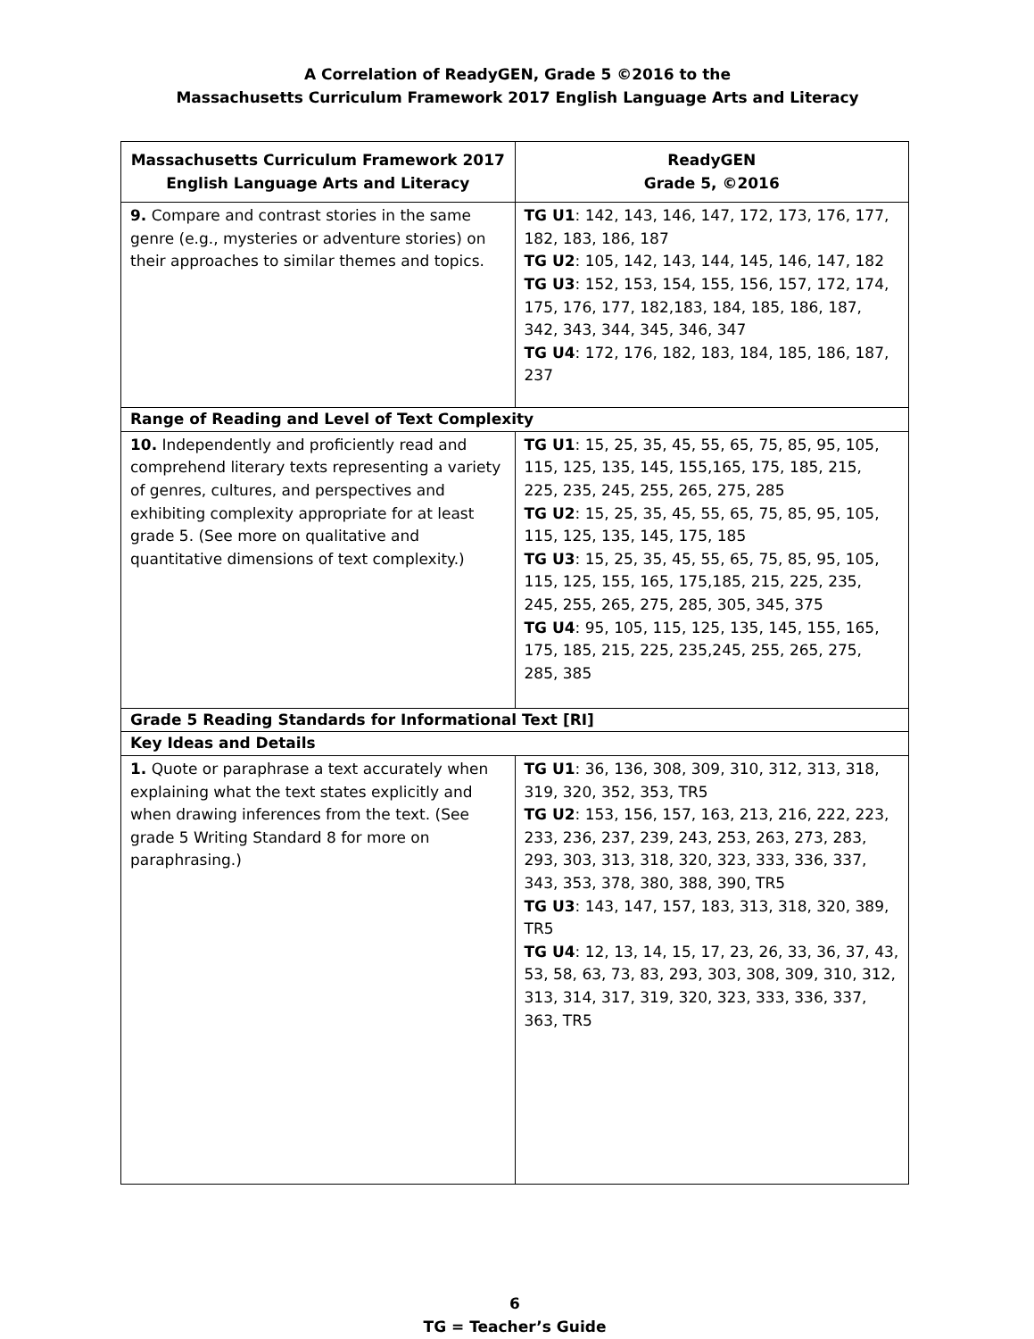A Correlation of ReadyGEN, Grade 5 ©2016 to the
Massachusetts Curriculum Framework 2017 English Language Arts and Literacy
| Massachusetts Curriculum Framework 2017 English Language Arts and Literacy | ReadyGEN Grade 5, ©2016 |
| --- | --- |
| 9. Compare and contrast stories in the same genre (e.g., mysteries or adventure stories) on their approaches to similar themes and topics. | TG U1 : 142, 143, 146, 147, 172, 173, 176, 177, 182, 183, 186, 187 TG U2 : 105, 142, 143, 144, 145, 146, 147, 182 TG U3 : 152, 153, 154, 155, 156, 157, 172, 174, 175, 176, 177, 182,183, 184, 185, 186, 187, 342, 343, 344, 345, 346, 347 TG U4 : 172, 176, 182, 183, 184, 185, 186, 187, 237 |
| Range of Reading and Level of Text Complexity | |
| 10. Independently and proficiently read and comprehend literary texts representing a variety of genres, cultures, and perspectives and exhibiting complexity appropriate for at least grade 5. (See more on qualitative and quantitative dimensions of text complexity.) | TG U1 : 15, 25, 35, 45, 55, 65, 75, 85, 95, 105, 115, 125, 135, 145, 155,165, 175, 185, 215, 225, 235, 245, 255, 265, 275, 285 TG U2 : 15, 25, 35, 45, 55, 65, 75, 85, 95, 105, 115, 125, 135, 145, 175, 185 TG U3 : 15, 25, 35, 45, 55, 65, 75, 85, 95, 105, 115, 125, 155, 165, 175,185, 215, 225, 235, 245, 255, 265, 275, 285, 305, 345, 375 TG U4 : 95, 105, 115, 125, 135, 145, 155, 165, 175, 185, 215, 225, 235,245, 255, 265, 275, 285, 385 |
| Grade 5 Reading Standards for Informational Text [RI] | |
| Key Ideas and Details | |
| 1. Quote or paraphrase a text accurately when explaining what the text states explicitly and when drawing inferences from the text. (See grade 5 Writing Standard 8 for more on paraphrasing.) | TG U1 : 36, 136, 308, 309, 310, 312, 313, 318, 319, 320, 352, 353, TR5 TG U2 : 153, 156, 157, 163, 213, 216, 222, 223, 233, 236, 237, 239, 243, 253, 263, 273, 283, 293, 303, 313, 318, 320, 323, 333, 336, 337, 343, 353, 378, 380, 388, 390, TR5 TG U3 : 143, 147, 157, 183, 313, 318, 320, 389, TR5 TG U4 : 12, 13, 14, 15, 17, 23, 26, 33, 36, 37, 43, 53, 58, 63, 73, 83, 293, 303, 308, 309, 310, 312, 313, 314, 317, 319, 320, 323, 333, 336, 337, 363, TR5 |
6
TG = Teacher’s Guide